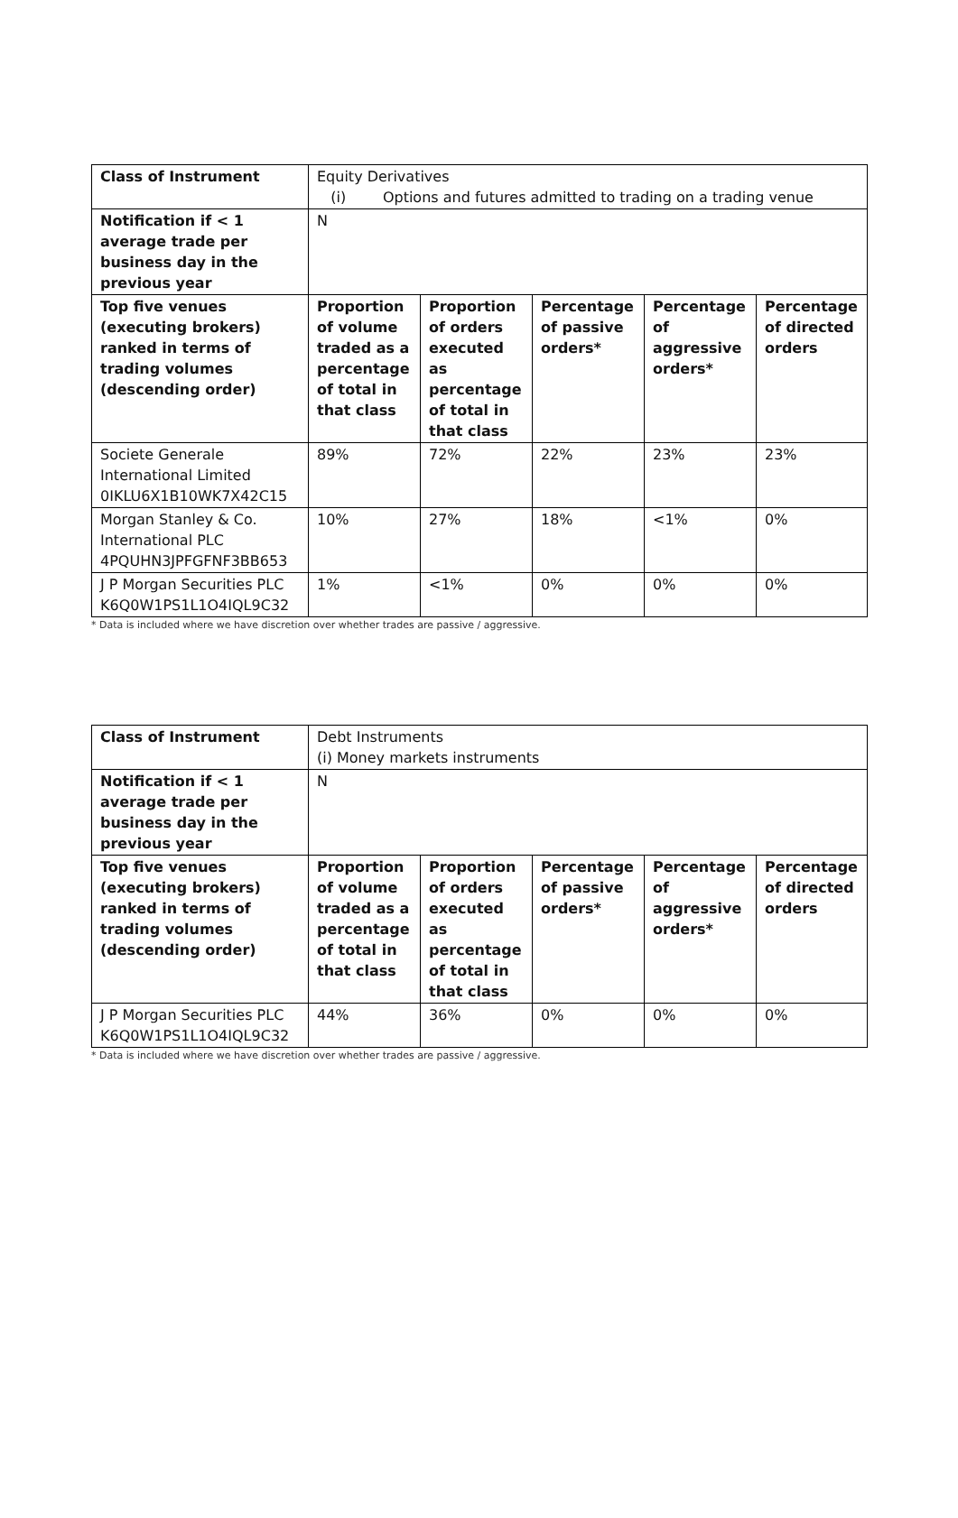| Class of Instrument | Equity Derivatives (i) Options and futures admitted to trading on a trading venue | | | | |
| Notification if < 1 average trade per business day in the previous year | N | | | | |
| Top five venues (executing brokers) ranked in terms of trading volumes (descending order) | Proportion of volume traded as a percentage of total in that class | Proportion of orders executed as percentage of total in that class | Percentage of passive orders* | Percentage of aggressive orders* | Percentage of directed orders |
| Societe Generale International Limited 0IKLU6X1B10WK7X42C15 | 89% | 72% | 22% | 23% | 23% |
| Morgan Stanley & Co. International PLC 4PQUHN3JPFGFNF3BB653 | 10% | 27% | 18% | <1% | 0% |
| J P Morgan Securities PLC K6Q0W1PS1L1O4IQL9C32 | 1% | <1% | 0% | 0% | 0% |
* Data is included where we have discretion over whether trades are passive / aggressive.
| Class of Instrument | Debt Instruments (i) Money markets instruments | | | | |
| Notification if < 1 average trade per business day in the previous year | N | | | | |
| Top five venues (executing brokers) ranked in terms of trading volumes (descending order) | Proportion of volume traded as a percentage of total in that class | Proportion of orders executed as percentage of total in that class | Percentage of passive orders* | Percentage of aggressive orders* | Percentage of directed orders |
| J P Morgan Securities PLC K6Q0W1PS1L1O4IQL9C32 | 44% | 36% | 0% | 0% | 0% |
* Data is included where we have discretion over whether trades are passive / aggressive.